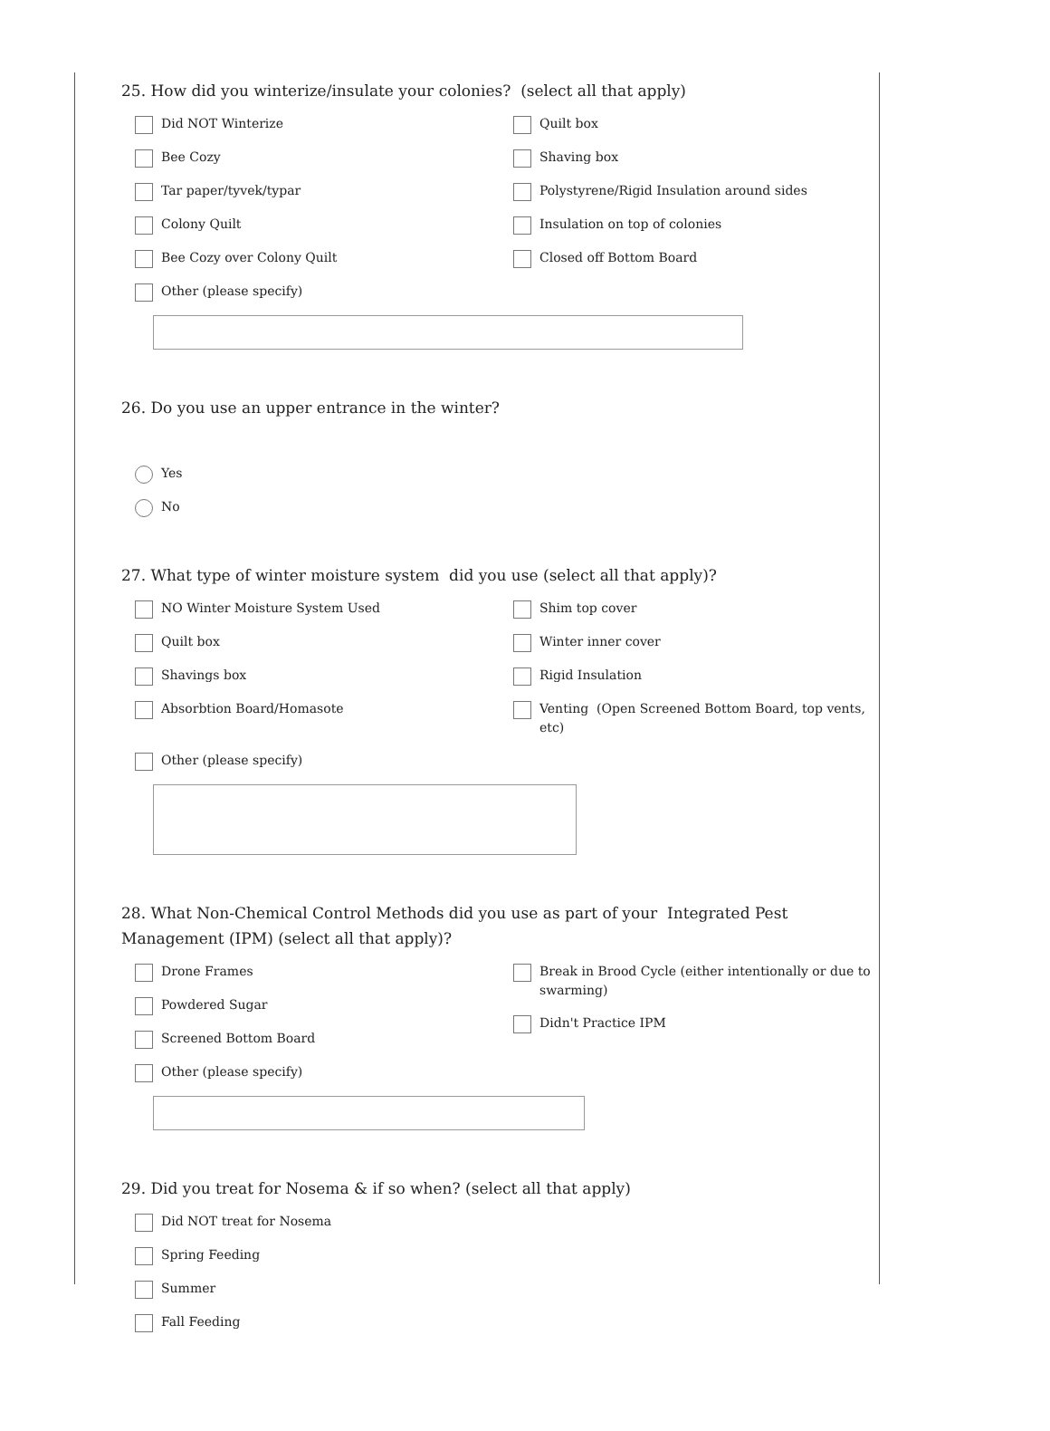25. How did you winterize/insulate your colonies? (select all that apply)
Did NOT Winterize
Bee Cozy
Tar paper/tyvek/typar
Colony Quilt
Bee Cozy over Colony Quilt
Other (please specify)
Quilt box
Shaving box
Polystyrene/Rigid Insulation around sides
Insulation on top of colonies
Closed off Bottom Board
26. Do you use an upper entrance in the winter?
Yes
No
27. What type of winter moisture system did you use (select all that apply)?
NO Winter Moisture System Used
Quilt box
Shavings box
Absorbtion Board/Homasote
Shim top cover
Winter inner cover
Rigid Insulation
Venting (Open Screened Bottom Board, top vents, etc)
Other (please specify)
28. What Non-Chemical Control Methods did you use as part of your Integrated Pest Management (IPM) (select all that apply)?
Drone Frames
Powdered Sugar
Screened Bottom Board
Other (please specify)
Break in Brood Cycle (either intentionally or due to swarming)
Didn't Practice IPM
29. Did you treat for Nosema & if so when? (select all that apply)
Did NOT treat for Nosema
Spring Feeding
Summer
Fall Feeding